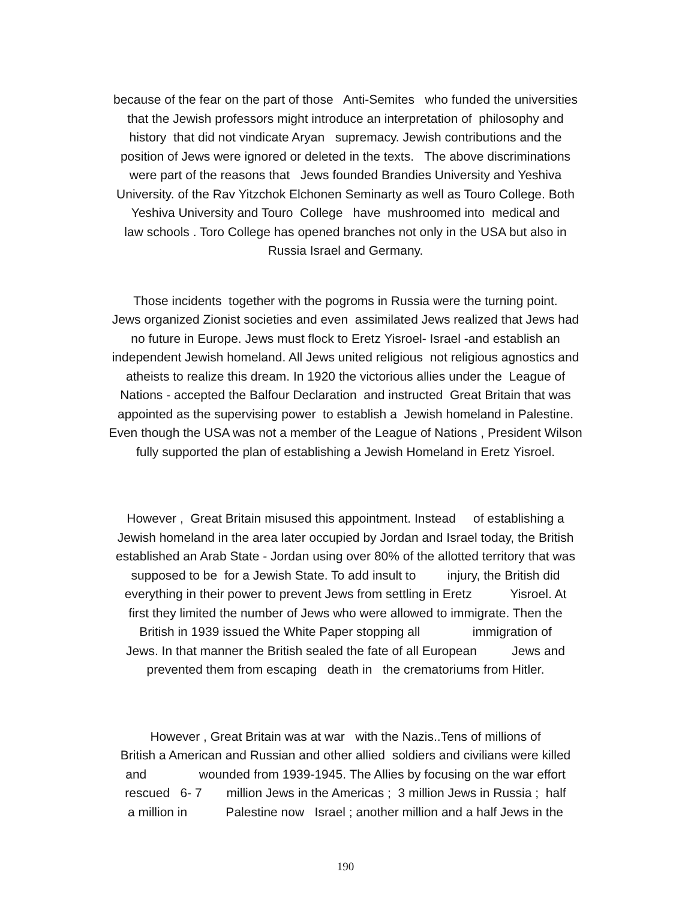because of the fear on the part of those Anti-Semites who funded the universities
that the Jewish professors might introduce an interpretation of philosophy and
history that did not vindicate Aryan supremacy. Jewish contributions and the
position of Jews were ignored or deleted in the texts. The above discriminations
were part of the reasons that Jews founded Brandies University and Yeshiva
University. of the Rav Yitzchok Elchonen Seminarty as well as Touro College. Both
Yeshiva University and Touro College have mushroomed into medical and
law schools . Toro College has opened branches not only in the USA but also in
Russia Israel and Germany.
Those incidents together with the pogroms in Russia were the turning point.
Jews organized Zionist societies and even assimilated Jews realized that Jews had
no future in Europe. Jews must flock to Eretz Yisroel- Israel -and establish an
independent Jewish homeland. All Jews united religious not religious agnostics and
atheists to realize this dream. In 1920 the victorious allies under the League of
Nations - accepted the Balfour Declaration and instructed Great Britain that was
appointed as the supervising power to establish a Jewish homeland in Palestine.
Even though the USA was not a member of the League of Nations , President Wilson
fully supported the plan of establishing a Jewish Homeland in Eretz Yisroel.
However , Great Britain misused this appointment. Instead of establishing a
Jewish homeland in the area later occupied by Jordan and Israel today, the British
established an Arab State - Jordan using over 80% of the allotted territory that was
supposed to be for a Jewish State. To add insult to injury, the British did
everything in their power to prevent Jews from settling in Eretz Yisroel. At
first they limited the number of Jews who were allowed to immigrate. Then the
British in 1939 issued the White Paper stopping all immigration of
Jews. In that manner the British sealed the fate of all European Jews and
prevented them from escaping death in the crematoriums from Hitler.
However , Great Britain was at war with the Nazis..Tens of millions of
British a American and Russian and other allied soldiers and civilians were killed
and wounded from 1939-1945. The Allies by focusing on the war effort
rescued 6- 7 million Jews in the Americas ; 3 million Jews in Russia ; half
a million in Palestine now Israel ; another million and a half Jews in the
190